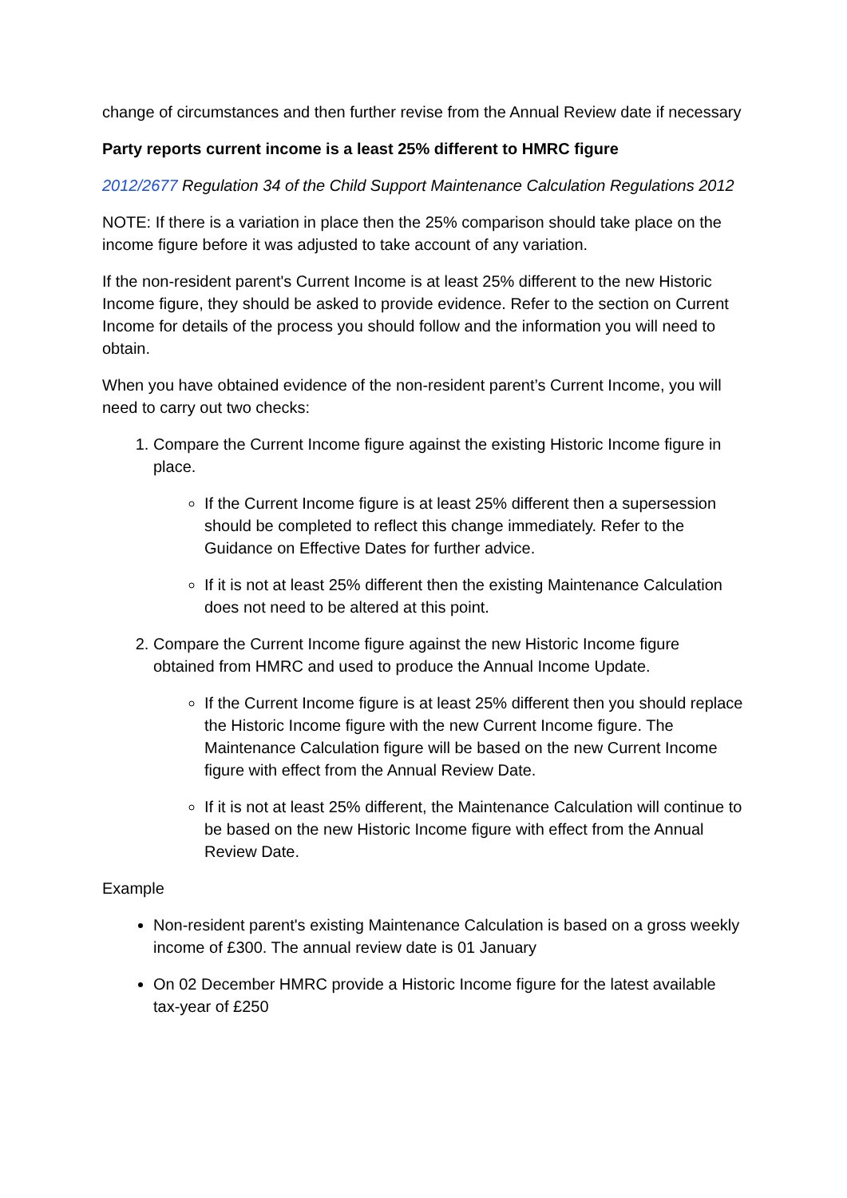change of circumstances and then further revise from the Annual Review date if necessary
Party reports current income is a least 25% different to HMRC figure
2012/2677 Regulation 34 of the Child Support Maintenance Calculation Regulations 2012
NOTE: If there is a variation in place then the 25% comparison should take place on the income figure before it was adjusted to take account of any variation.
If the non-resident parent's Current Income is at least 25% different to the new Historic Income figure, they should be asked to provide evidence. Refer to the section on Current Income for details of the process you should follow and the information you will need to obtain.
When you have obtained evidence of the non-resident parent’s Current Income, you will need to carry out two checks:
1. Compare the Current Income figure against the existing Historic Income figure in place.
If the Current Income figure is at least 25% different then a supersession should be completed to reflect this change immediately. Refer to the Guidance on Effective Dates for further advice.
If it is not at least 25% different then the existing Maintenance Calculation does not need to be altered at this point.
2. Compare the Current Income figure against the new Historic Income figure obtained from HMRC and used to produce the Annual Income Update.
If the Current Income figure is at least 25% different then you should replace the Historic Income figure with the new Current Income figure. The Maintenance Calculation figure will be based on the new Current Income figure with effect from the Annual Review Date.
If it is not at least 25% different, the Maintenance Calculation will continue to be based on the new Historic Income figure with effect from the Annual Review Date.
Example
Non-resident parent's existing Maintenance Calculation is based on a gross weekly income of £300. The annual review date is 01 January
On 02 December HMRC provide a Historic Income figure for the latest available tax-year of £250